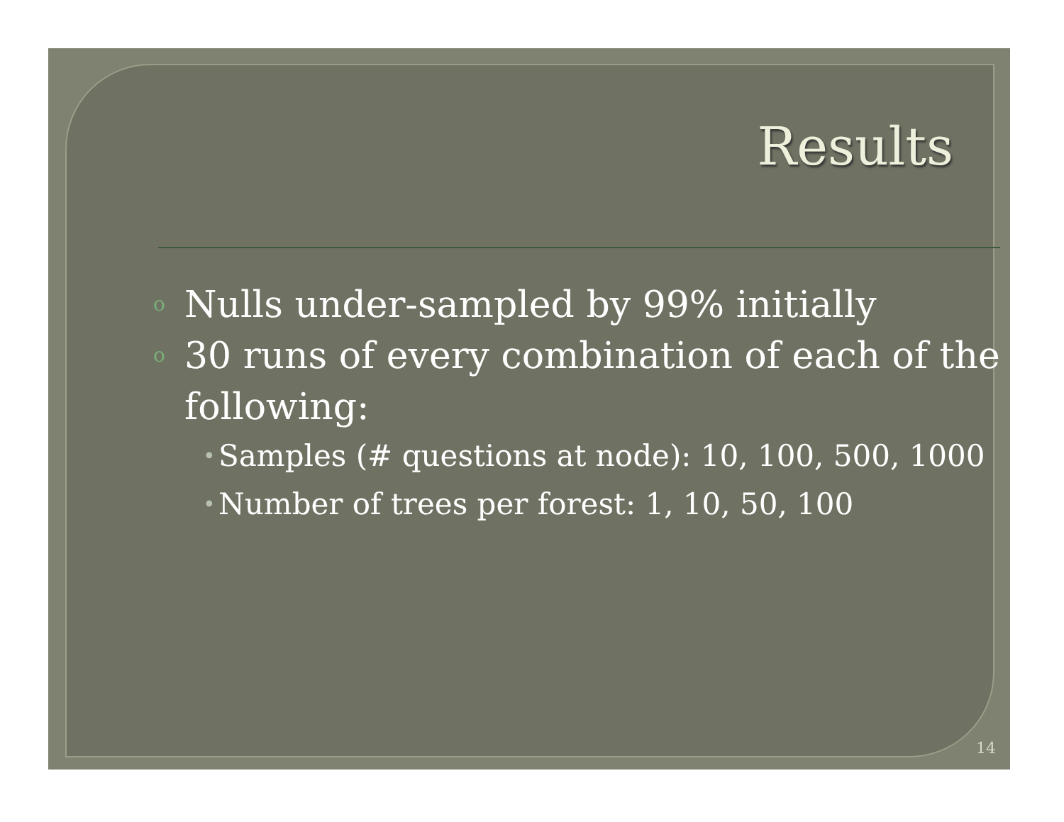Results
o Nulls under-sampled by 99% initially
o 30 runs of every combination of each of the following:
• Samples (# questions at node): 10, 100, 500, 1000
• Number of trees per forest: 1, 10, 50, 100
14